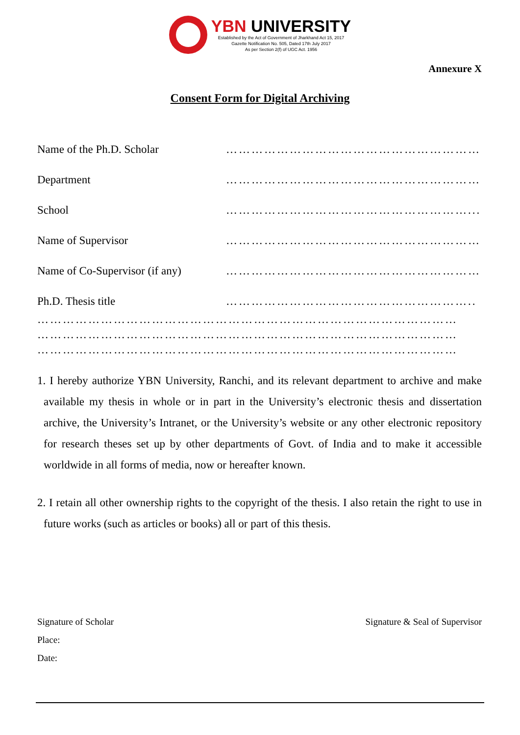YBN UNIVERSITY
Established by the Act of Government of Jharkhand Act 15, 2017
Gazette Notification No. 505, Dated 17th July 2017
As per Section 2(f) of UGC Act. 1956
Annexure X
Consent Form for Digital Archiving
Name of the Ph.D. Scholar ……………………………………………………
Department ……………………………………………………
School …………………………………………………...
Name of Supervisor ……………………………………………………
Name of Co-Supervisor (if any)
……………………………………………………
Ph.D. Thesis title …………………………………………………..
………………………………………………………………………………………
………………………………………………………………………………………
………………………………………………………………………………………
1. I hereby authorize YBN University, Ranchi, and its relevant department to archive and make available my thesis in whole or in part in the University’s electronic thesis and dissertation archive, the University’s Intranet, or the University’s website or any other electronic repository for research theses set up by other departments of Govt. of India and to make it accessible worldwide in all forms of media, now or hereafter known.
2. I retain all other ownership rights to the copyright of the thesis. I also retain the right to use in future works (such as articles or books) all or part of this thesis.
Signature of Scholar Signature & Seal of Supervisor
Place:
Date: